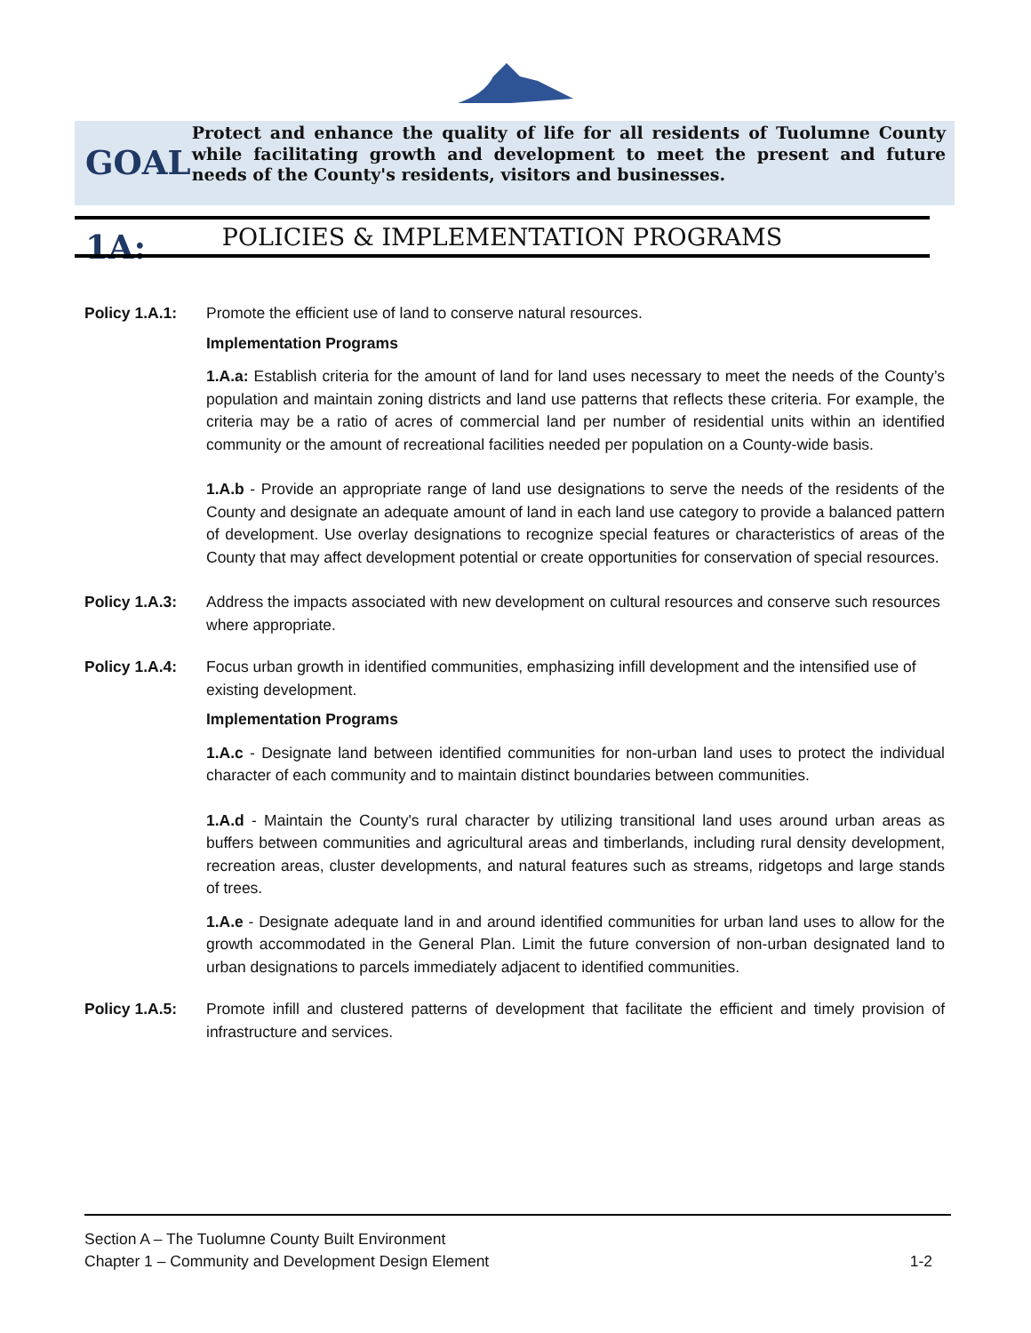GOAL 1A:
Protect and enhance the quality of life for all residents of Tuolumne County while facilitating growth and development to meet the present and future needs of the County's residents, visitors and businesses.
POLICIES & IMPLEMENTATION PROGRAMS
Policy 1.A.1: Promote the efficient use of land to conserve natural resources.
Implementation Programs
1.A.a: Establish criteria for the amount of land for land uses necessary to meet the needs of the County’s population and maintain zoning districts and land use patterns that reflects these criteria. For example, the criteria may be a ratio of acres of commercial land per number of residential units within an identified community or the amount of recreational facilities needed per population on a County-wide basis.
1.A.b - Provide an appropriate range of land use designations to serve the needs of the residents of the County and designate an adequate amount of land in each land use category to provide a balanced pattern of development. Use overlay designations to recognize special features or characteristics of areas of the County that may affect development potential or create opportunities for conservation of special resources.
Policy 1.A.3: Address the impacts associated with new development on cultural resources and conserve such resources where appropriate.
Policy 1.A.4: Focus urban growth in identified communities, emphasizing infill development and the intensified use of existing development.
Implementation Programs
1.A.c - Designate land between identified communities for non-urban land uses to protect the individual character of each community and to maintain distinct boundaries between communities.
1.A.d - Maintain the County's rural character by utilizing transitional land uses around urban areas as buffers between communities and agricultural areas and timberlands, including rural density development, recreation areas, cluster developments, and natural features such as streams, ridgetops and large stands of trees.
1.A.e - Designate adequate land in and around identified communities for urban land uses to allow for the growth accommodated in the General Plan. Limit the future conversion of non-urban designated land to urban designations to parcels immediately adjacent to identified communities.
Policy 1.A.5: Promote infill and clustered patterns of development that facilitate the efficient and timely provision of infrastructure and services.
Section A – The Tuolumne County Built Environment
Chapter 1 – Community and Development Design Element 1-2